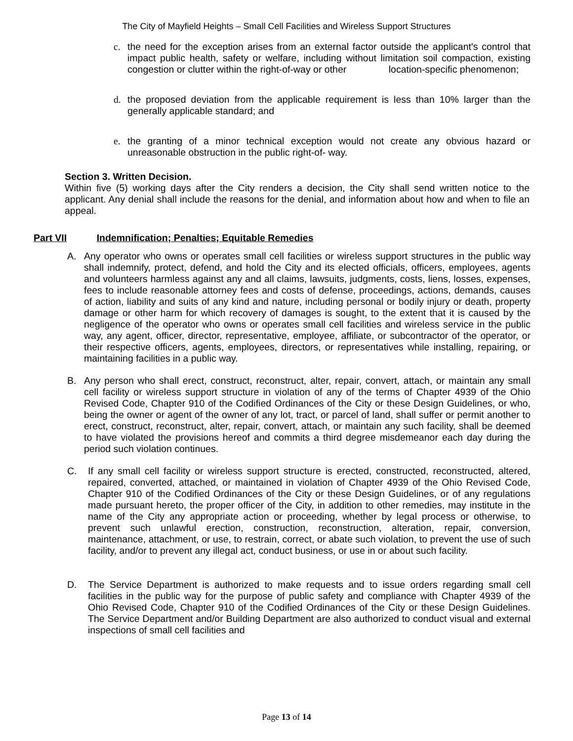The City of Mayfield Heights – Small Cell Facilities and Wireless Support Structures
c. the need for the exception arises from an external factor outside the applicant's control that impact public health, safety or welfare, including without limitation soil compaction, existing congestion or clutter within the right-of-way or other location-specific phenomenon;
d. the proposed deviation from the applicable requirement is less than 10% larger than the generally applicable standard; and
e. the granting of a minor technical exception would not create any obvious hazard or unreasonable obstruction in the public right-of- way.
Section 3. Written Decision.
Within five (5) working days after the City renders a decision, the City shall send written notice to the applicant. Any denial shall include the reasons for the denial, and information about how and when to file an appeal.
Part VII Indemnification; Penalties; Equitable Remedies
A. Any operator who owns or operates small cell facilities or wireless support structures in the public way shall indemnify, protect, defend, and hold the City and its elected officials, officers, employees, agents and volunteers harmless against any and all claims, lawsuits, judgments, costs, liens, losses, expenses, fees to include reasonable attorney fees and costs of defense, proceedings, actions, demands, causes of action, liability and suits of any kind and nature, including personal or bodily injury or death, property damage or other harm for which recovery of damages is sought, to the extent that it is caused by the negligence of the operator who owns or operates small cell facilities and wireless service in the public way, any agent, officer, director, representative, employee, affiliate, or subcontractor of the operator, or their respective officers, agents, employees, directors, or representatives while installing, repairing, or maintaining facilities in a public way.
B. Any person who shall erect, construct, reconstruct, alter, repair, convert, attach, or maintain any small cell facility or wireless support structure in violation of any of the terms of Chapter 4939 of the Ohio Revised Code, Chapter 910 of the Codified Ordinances of the City or these Design Guidelines, or who, being the owner or agent of the owner of any lot, tract, or parcel of land, shall suffer or permit another to erect, construct, reconstruct, alter, repair, convert, attach, or maintain any such facility, shall be deemed to have violated the provisions hereof and commits a third degree misdemeanor each day during the period such violation continues.
C. If any small cell facility or wireless support structure is erected, constructed, reconstructed, altered, repaired, converted, attached, or maintained in violation of Chapter 4939 of the Ohio Revised Code, Chapter 910 of the Codified Ordinances of the City or these Design Guidelines, or of any regulations made pursuant hereto, the proper officer of the City, in addition to other remedies, may institute in the name of the City any appropriate action or proceeding, whether by legal process or otherwise, to prevent such unlawful erection, construction, reconstruction, alteration, repair, conversion, maintenance, attachment, or use, to restrain, correct, or abate such violation, to prevent the use of such facility, and/or to prevent any illegal act, conduct business, or use in or about such facility.
D. The Service Department is authorized to make requests and to issue orders regarding small cell facilities in the public way for the purpose of public safety and compliance with Chapter 4939 of the Ohio Revised Code, Chapter 910 of the Codified Ordinances of the City or these Design Guidelines. The Service Department and/or Building Department are also authorized to conduct visual and external inspections of small cell facilities and
Page 13 of 14